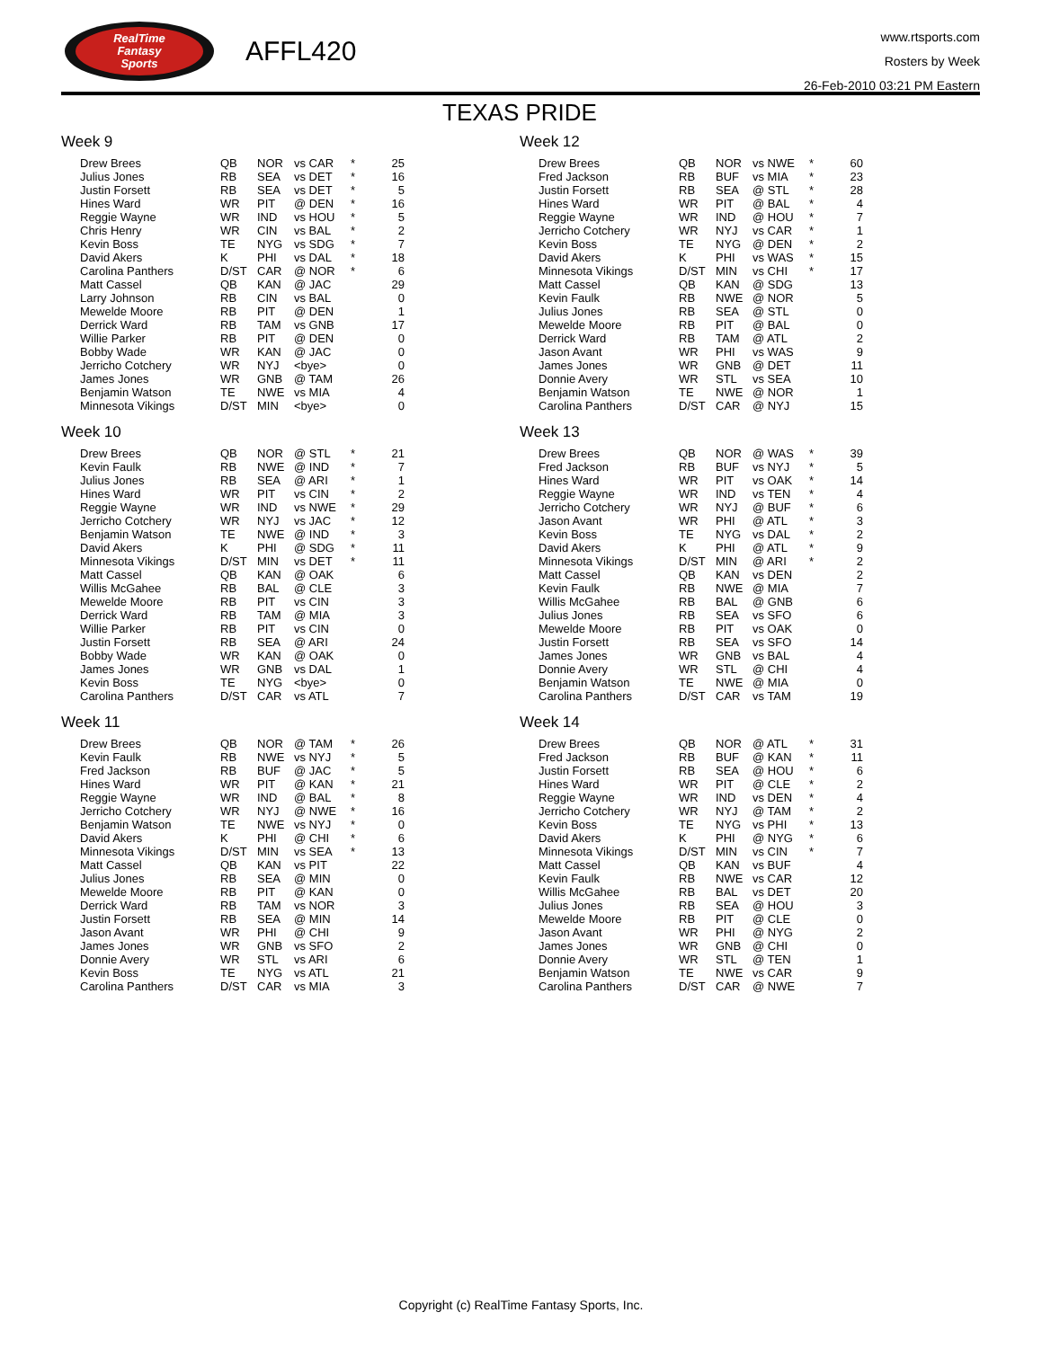RealTime
Fantasy
Sports
AFFL420
www.rtsports.com
Rosters by Week
26-Feb-2010 03:21 PM Eastern
TEXAS PRIDE
Week 9
| Drew Brees | QB | NOR | vs CAR | * | 25 |
| Julius Jones | RB | SEA | vs DET | * | 16 |
| Justin Forsett | RB | SEA | vs DET | * | 5 |
| Hines Ward | WR | PIT | @ DEN | * | 16 |
| Reggie Wayne | WR | IND | vs HOU | * | 5 |
| Chris Henry | WR | CIN | vs BAL | * | 2 |
| Kevin Boss | TE | NYG | vs SDG | * | 7 |
| David Akers | K | PHI | vs DAL | * | 18 |
| Carolina Panthers | D/ST | CAR | @ NOR | * | 6 |
| Matt Cassel | QB | KAN | @ JAC | | 29 |
| Larry Johnson | RB | CIN | vs BAL | | 0 |
| Mewelde Moore | RB | PIT | @ DEN | | 1 |
| Derrick Ward | RB | TAM | vs GNB | | 17 |
| Willie Parker | RB | PIT | @ DEN | | 0 |
| Bobby Wade | WR | KAN | @ JAC | | 0 |
| Jerricho Cotchery | WR | NYJ | <bye> | | 0 |
| James Jones | WR | GNB | @ TAM | | 26 |
| Benjamin Watson | TE | NWE | vs MIA | | 4 |
| Minnesota Vikings | D/ST | MIN | <bye> | | 0 |
Week 10
| Drew Brees | QB | NOR | @ STL | * | 21 |
| Kevin Faulk | RB | NWE | @ IND | * | 7 |
| Julius Jones | RB | SEA | @ ARI | * | 1 |
| Hines Ward | WR | PIT | vs CIN | * | 2 |
| Reggie Wayne | WR | IND | vs NWE | * | 29 |
| Jerricho Cotchery | WR | NYJ | vs JAC | * | 12 |
| Benjamin Watson | TE | NWE | @ IND | * | 3 |
| David Akers | K | PHI | @ SDG | * | 11 |
| Minnesota Vikings | D/ST | MIN | vs DET | * | 11 |
| Matt Cassel | QB | KAN | @ OAK | | 6 |
| Willis McGahee | RB | BAL | @ CLE | | 3 |
| Mewelde Moore | RB | PIT | vs CIN | | 3 |
| Derrick Ward | RB | TAM | @ MIA | | 3 |
| Willie Parker | RB | PIT | vs CIN | | 0 |
| Justin Forsett | RB | SEA | @ ARI | | 24 |
| Bobby Wade | WR | KAN | @ OAK | | 0 |
| James Jones | WR | GNB | vs DAL | | 1 |
| Kevin Boss | TE | NYG | <bye> | | 0 |
| Carolina Panthers | D/ST | CAR | vs ATL | | 7 |
Week 11
| Drew Brees | QB | NOR | @ TAM | * | 26 |
| Kevin Faulk | RB | NWE | vs NYJ | * | 5 |
| Fred Jackson | RB | BUF | @ JAC | * | 5 |
| Hines Ward | WR | PIT | @ KAN | * | 21 |
| Reggie Wayne | WR | IND | @ BAL | * | 8 |
| Jerricho Cotchery | WR | NYJ | @ NWE | * | 16 |
| Benjamin Watson | TE | NWE | vs NYJ | * | 0 |
| David Akers | K | PHI | @ CHI | * | 6 |
| Minnesota Vikings | D/ST | MIN | vs SEA | * | 13 |
| Matt Cassel | QB | KAN | vs PIT | | 22 |
| Julius Jones | RB | SEA | @ MIN | | 0 |
| Mewelde Moore | RB | PIT | @ KAN | | 0 |
| Derrick Ward | RB | TAM | vs NOR | | 3 |
| Justin Forsett | RB | SEA | @ MIN | | 14 |
| Jason Avant | WR | PHI | @ CHI | | 9 |
| James Jones | WR | GNB | vs SFO | | 2 |
| Donnie Avery | WR | STL | vs ARI | | 6 |
| Kevin Boss | TE | NYG | vs ATL | | 21 |
| Carolina Panthers | D/ST | CAR | vs MIA | | 3 |
Week 12
| Drew Brees | QB | NOR | vs NWE | * | 60 |
| Fred Jackson | RB | BUF | vs MIA | * | 23 |
| Justin Forsett | RB | SEA | @ STL | * | 28 |
| Hines Ward | WR | PIT | @ BAL | * | 4 |
| Reggie Wayne | WR | IND | @ HOU | * | 7 |
| Jerricho Cotchery | WR | NYJ | vs CAR | * | 1 |
| Kevin Boss | TE | NYG | @ DEN | * | 2 |
| David Akers | K | PHI | vs WAS | * | 15 |
| Minnesota Vikings | D/ST | MIN | vs CHI | * | 17 |
| Matt Cassel | QB | KAN | @ SDG | | 13 |
| Kevin Faulk | RB | NWE | @ NOR | | 5 |
| Julius Jones | RB | SEA | @ STL | | 0 |
| Mewelde Moore | RB | PIT | @ BAL | | 0 |
| Derrick Ward | RB | TAM | @ ATL | | 2 |
| Jason Avant | WR | PHI | vs WAS | | 9 |
| James Jones | WR | GNB | @ DET | | 11 |
| Donnie Avery | WR | STL | vs SEA | | 10 |
| Benjamin Watson | TE | NWE | @ NOR | | 1 |
| Carolina Panthers | D/ST | CAR | @ NYJ | | 15 |
Week 13
| Drew Brees | QB | NOR | @ WAS | * | 39 |
| Fred Jackson | RB | BUF | vs NYJ | * | 5 |
| Hines Ward | WR | PIT | vs OAK | * | 14 |
| Reggie Wayne | WR | IND | vs TEN | * | 4 |
| Jerricho Cotchery | WR | NYJ | @ BUF | * | 6 |
| Jason Avant | WR | PHI | @ ATL | * | 3 |
| Kevin Boss | TE | NYG | vs DAL | * | 2 |
| David Akers | K | PHI | @ ATL | * | 9 |
| Minnesota Vikings | D/ST | MIN | @ ARI | * | 2 |
| Matt Cassel | QB | KAN | vs DEN | | 2 |
| Kevin Faulk | RB | NWE | @ MIA | | 7 |
| Willis McGahee | RB | BAL | @ GNB | | 6 |
| Julius Jones | RB | SEA | vs SFO | | 6 |
| Mewelde Moore | RB | PIT | vs OAK | | 0 |
| Justin Forsett | RB | SEA | vs SFO | | 14 |
| James Jones | WR | GNB | vs BAL | | 4 |
| Donnie Avery | WR | STL | @ CHI | | 4 |
| Benjamin Watson | TE | NWE | @ MIA | | 0 |
| Carolina Panthers | D/ST | CAR | vs TAM | | 19 |
Week 14
| Drew Brees | QB | NOR | @ ATL | * | 31 |
| Fred Jackson | RB | BUF | @ KAN | * | 11 |
| Justin Forsett | RB | SEA | @ HOU | * | 6 |
| Hines Ward | WR | PIT | @ CLE | * | 2 |
| Reggie Wayne | WR | IND | vs DEN | * | 4 |
| Jerricho Cotchery | WR | NYJ | @ TAM | * | 2 |
| Kevin Boss | TE | NYG | vs PHI | * | 13 |
| David Akers | K | PHI | @ NYG | * | 6 |
| Minnesota Vikings | D/ST | MIN | vs CIN | * | 7 |
| Matt Cassel | QB | KAN | vs BUF | | 4 |
| Kevin Faulk | RB | NWE | vs CAR | | 12 |
| Willis McGahee | RB | BAL | vs DET | | 20 |
| Julius Jones | RB | SEA | @ HOU | | 3 |
| Mewelde Moore | RB | PIT | @ CLE | | 0 |
| Jason Avant | WR | PHI | @ NYG | | 2 |
| James Jones | WR | GNB | @ CHI | | 0 |
| Donnie Avery | WR | STL | @ TEN | | 1 |
| Benjamin Watson | TE | NWE | vs CAR | | 9 |
| Carolina Panthers | D/ST | CAR | @ NWE | | 7 |
Copyright (c) RealTime Fantasy Sports, Inc.